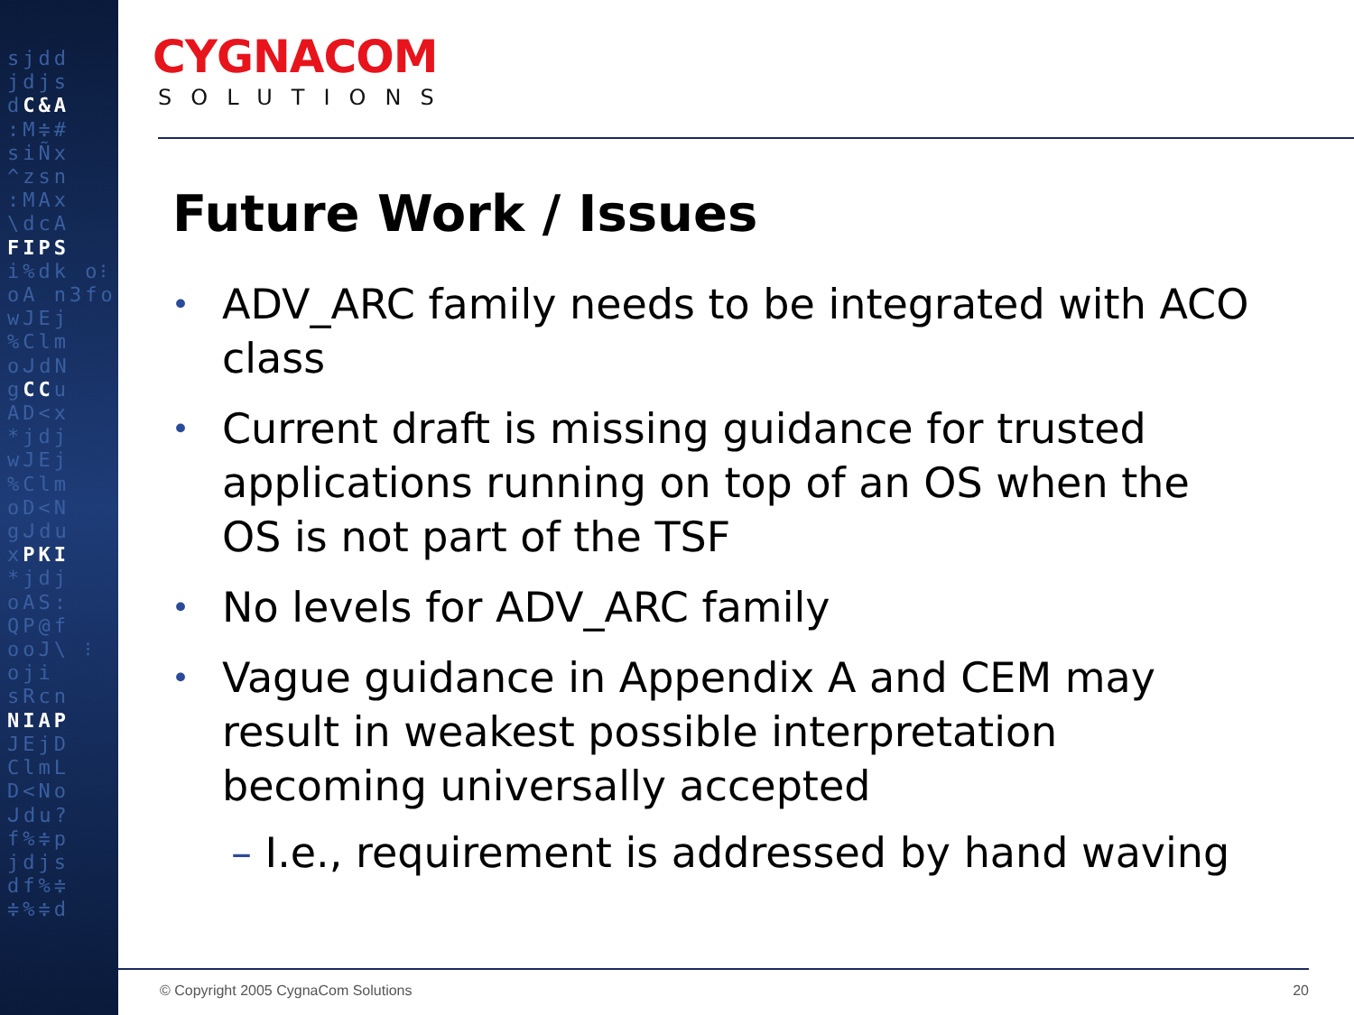sjdd jdjs dC&A :M≑# siÑx ^zsn :MAx \dcA FIPS i%dk o⁝oA n3fo wJEj %Clm oᒍdN gCCu AD<x *jdj wJEj %Clm oD<N gᒍdu xPKI *jdj oAS: QP@f ooJ\ ⁝oji sRcn NIAP JEjD ClmL D<No ᒍdu? f%≑p jdjs df%≑ ≑%≑d
CYGNACOM
SOLUTIONS
Future Work / Issues
• ADV_ARC family needs to be integrated with ACO class
• Current draft is missing guidance for trusted applications running on top of an OS when the OS is not part of the TSF
• No levels for ADV_ARC family
• Vague guidance in Appendix A and CEM may result in weakest possible interpretation becoming universally accepted
– I.e., requirement is addressed by hand waving
© Copyright 2005 CygnaCom Solutions 20